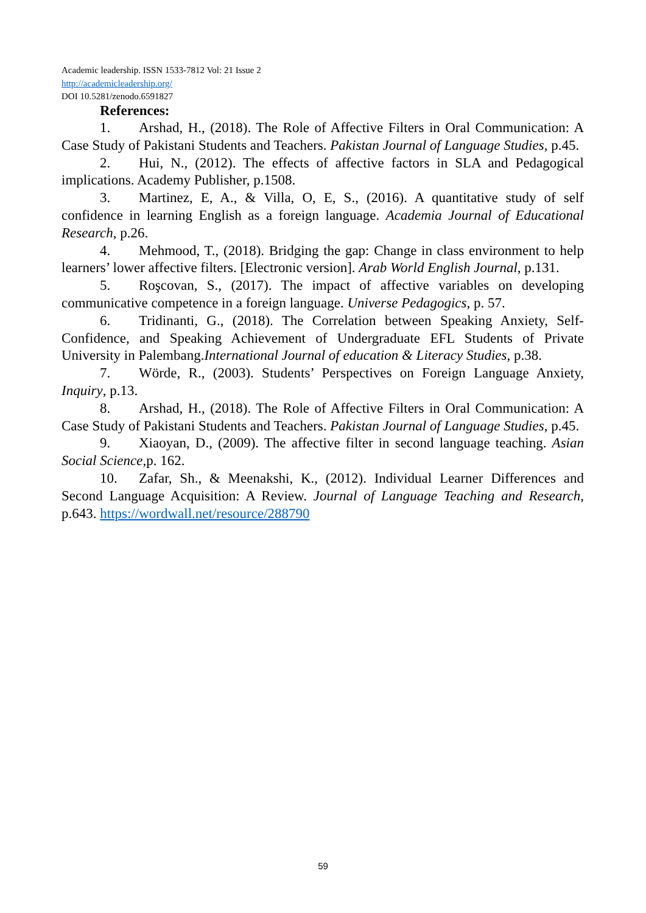Academic leadership. ISSN 1533-7812 Vol: 21 Issue 2
http://academicleadership.org/
DOI 10.5281/zenodo.6591827
References:
1. Arshad, H., (2018). The Role of Affective Filters in Oral Communication: A Case Study of Pakistani Students and Teachers. Pakistan Journal of Language Studies, p.45.
2. Hui, N., (2012). The effects of affective factors in SLA and Pedagogical implications. Academy Publisher, p.1508.
3. Martinez, E, A., & Villa, O, E, S., (2016). A quantitative study of self confidence in learning English as a foreign language. Academia Journal of Educational Research, p.26.
4. Mehmood, T., (2018). Bridging the gap: Change in class environment to help learners’ lower affective filters. [Electronic version]. Arab World English Journal, p.131.
5. Roşcovan, S., (2017). The impact of affective variables on developing communicative competence in a foreign language. Universe Pedagogics, p. 57.
6. Tridinanti, G., (2018). The Correlation between Speaking Anxiety, Self-Confidence, and Speaking Achievement of Undergraduate EFL Students of Private University in Palembang.International Journal of education & Literacy Studies, p.38.
7. Wörde, R., (2003). Students’ Perspectives on Foreign Language Anxiety, Inquiry, p.13.
8. Arshad, H., (2018). The Role of Affective Filters in Oral Communication: A Case Study of Pakistani Students and Teachers. Pakistan Journal of Language Studies, p.45.
9. Xiaoyan, D., (2009). The affective filter in second language teaching. Asian Social Science,p. 162.
10. Zafar, Sh., & Meenakshi, K., (2012). Individual Learner Differences and Second Language Acquisition: A Review. Journal of Language Teaching and Research, p.643. https://wordwall.net/resource/288790
59